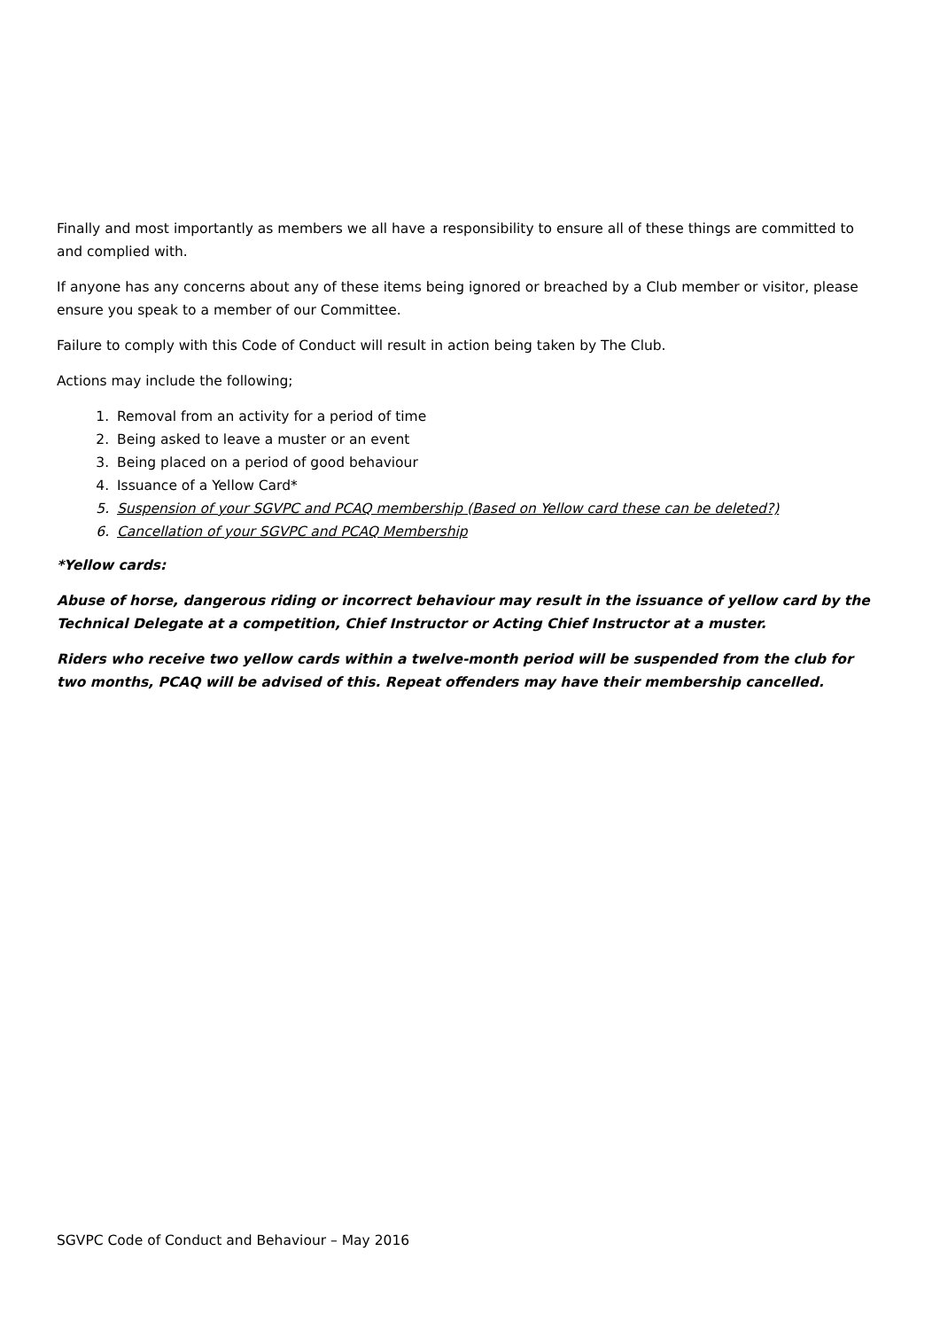Finally and most importantly as members we all have a responsibility to ensure all of these things are committed to and complied with.
If anyone has any concerns about any of these items being ignored or breached by a Club member or visitor, please ensure you speak to a member of our Committee.
Failure to comply with this Code of Conduct will result in action being taken by The Club.
Actions may include the following;
1. Removal from an activity for a period of time
2. Being asked to leave a muster or an event
3. Being placed on a period of good behaviour
4. Issuance of a Yellow Card*
5. Suspension of your SGVPC and PCAQ membership (Based on Yellow card these can be deleted?)
6. Cancellation of your SGVPC and PCAQ Membership
*Yellow cards:
Abuse of horse, dangerous riding or incorrect behaviour may result in the issuance of yellow card by the Technical Delegate at a competition, Chief Instructor or Acting Chief Instructor at a muster.
Riders who receive two yellow cards within a twelve-month period will be suspended from the club for two months, PCAQ will be advised of this. Repeat offenders may have their membership cancelled.
SGVPC Code of Conduct and Behaviour – May 2016